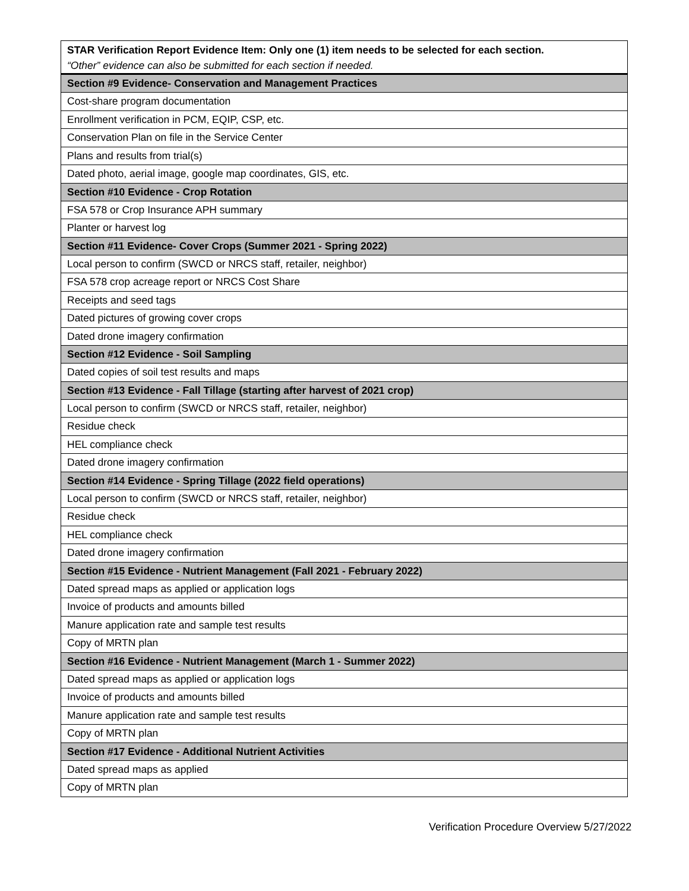| STAR Verification Report Evidence Item: Only one (1) item needs to be selected for each section. “Other” evidence can also be submitted for each section if needed. |
| Section #9 Evidence- Conservation and Management Practices |
| Cost-share program documentation |
| Enrollment verification in PCM, EQIP, CSP, etc. |
| Conservation Plan on file in the Service Center |
| Plans and results from trial(s) |
| Dated photo, aerial image, google map coordinates, GIS, etc. |
| Section #10 Evidence - Crop Rotation |
| FSA 578 or Crop Insurance APH summary |
| Planter or harvest log |
| Section #11 Evidence- Cover Crops (Summer 2021 - Spring 2022) |
| Local person to confirm (SWCD or NRCS staff, retailer, neighbor) |
| FSA 578 crop acreage report or NRCS Cost Share |
| Receipts and seed tags |
| Dated pictures of growing cover crops |
| Dated drone imagery confirmation |
| Section #12 Evidence - Soil Sampling |
| Dated copies of soil test results and maps |
| Section #13 Evidence - Fall Tillage (starting after harvest of 2021 crop) |
| Local person to confirm (SWCD or NRCS staff, retailer, neighbor) |
| Residue check |
| HEL compliance check |
| Dated drone imagery confirmation |
| Section #14 Evidence - Spring Tillage (2022 field operations) |
| Local person to confirm (SWCD or NRCS staff, retailer, neighbor) |
| Residue check |
| HEL compliance check |
| Dated drone imagery confirmation |
| Section #15 Evidence - Nutrient Management (Fall 2021 - February 2022) |
| Dated spread maps as applied or application logs |
| Invoice of products and amounts billed |
| Manure application rate and sample test results |
| Copy of MRTN plan |
| Section #16 Evidence - Nutrient Management (March 1 - Summer 2022) |
| Dated spread maps as applied or application logs |
| Invoice of products and amounts billed |
| Manure application rate and sample test results |
| Copy of MRTN plan |
| Section #17 Evidence - Additional Nutrient Activities |
| Dated spread maps as applied |
| Copy of MRTN plan |
Verification Procedure Overview 5/27/2022